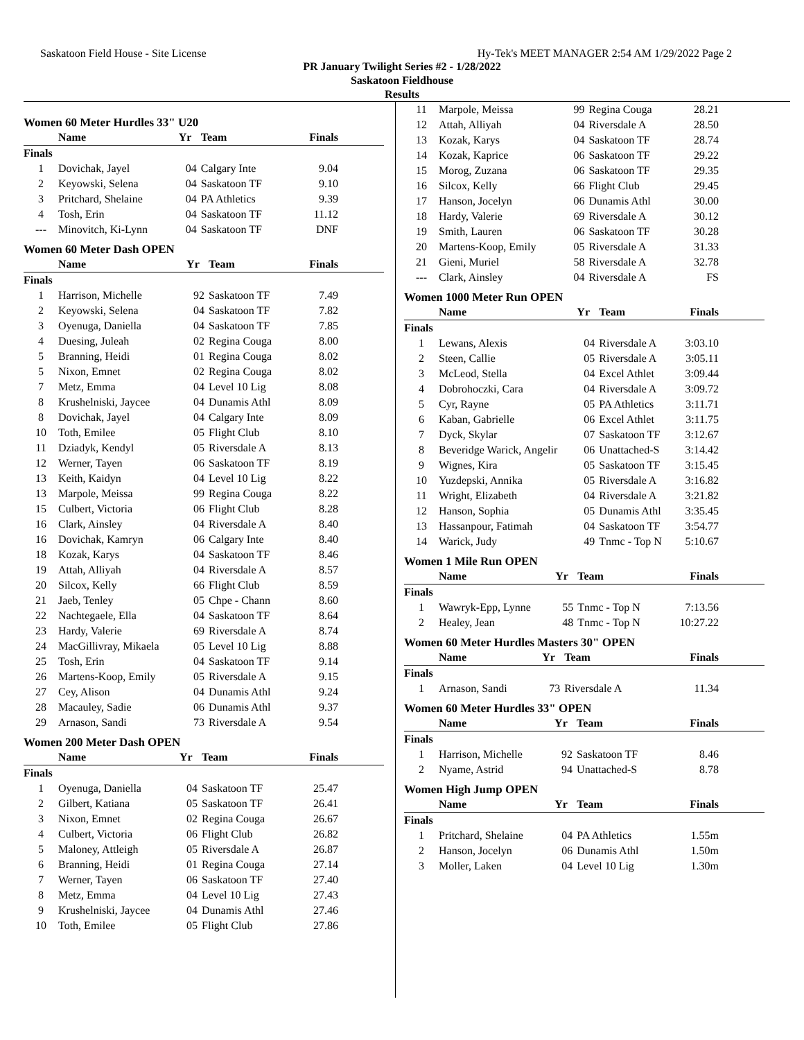Saskatoon Field House - Site License Hy-Tek's MEET MANAGER 2:54 AM 1/29/2022 Page 2
PR January Twilight Series #2 - 1/28/2022
Saskatoon Fieldhouse
Results
Women 60 Meter Hurdles 33" U20
| | Name | Yr | Team | Finals |
| --- | --- | --- | --- | --- |
| Finals | | | | |
| 1 | Dovichak, Jayel | 04 | Calgary Inte | 9.04 |
| 2 | Keyowski, Selena | 04 | Saskatoon TF | 9.10 |
| 3 | Pritchard, Shelaine | 04 | PA Athletics | 9.39 |
| 4 | Tosh, Erin | 04 | Saskatoon TF | 11.12 |
| --- | Minovitch, Ki-Lynn | 04 | Saskatoon TF | DNF |
Women 60 Meter Dash OPEN
| | Name | Yr | Team | Finals |
| --- | --- | --- | --- | --- |
| Finals | | | | |
| 1 | Harrison, Michelle | 92 | Saskatoon TF | 7.49 |
| 2 | Keyowski, Selena | 04 | Saskatoon TF | 7.82 |
| 3 | Oyenuga, Daniella | 04 | Saskatoon TF | 7.85 |
| 4 | Duesing, Juleah | 02 | Regina Couga | 8.00 |
| 5 | Branning, Heidi | 01 | Regina Couga | 8.02 |
| 5 | Nixon, Emnet | 02 | Regina Couga | 8.02 |
| 7 | Metz, Emma | 04 | Level 10 Lig | 8.08 |
| 8 | Krushelniski, Jaycee | 04 | Dunamis Athl | 8.09 |
| 8 | Dovichak, Jayel | 04 | Calgary Inte | 8.09 |
| 10 | Toth, Emilee | 05 | Flight Club | 8.10 |
| 11 | Dziadyk, Kendyl | 05 | Riversdale A | 8.13 |
| 12 | Werner, Tayen | 06 | Saskatoon TF | 8.19 |
| 13 | Keith, Kaidyn | 04 | Level 10 Lig | 8.22 |
| 13 | Marpole, Meissa | 99 | Regina Couga | 8.22 |
| 15 | Culbert, Victoria | 06 | Flight Club | 8.28 |
| 16 | Clark, Ainsley | 04 | Riversdale A | 8.40 |
| 16 | Dovichak, Kamryn | 06 | Calgary Inte | 8.40 |
| 18 | Kozak, Karys | 04 | Saskatoon TF | 8.46 |
| 19 | Attah, Alliyah | 04 | Riversdale A | 8.57 |
| 20 | Silcox, Kelly | 66 | Flight Club | 8.59 |
| 21 | Jaeb, Tenley | 05 | Chpe - Chann | 8.60 |
| 22 | Nachtegaele, Ella | 04 | Saskatoon TF | 8.64 |
| 23 | Hardy, Valerie | 69 | Riversdale A | 8.74 |
| 24 | MacGillivray, Mikaela | 05 | Level 10 Lig | 8.88 |
| 25 | Tosh, Erin | 04 | Saskatoon TF | 9.14 |
| 26 | Martens-Koop, Emily | 05 | Riversdale A | 9.15 |
| 27 | Cey, Alison | 04 | Dunamis Athl | 9.24 |
| 28 | Macauley, Sadie | 06 | Dunamis Athl | 9.37 |
| 29 | Arnason, Sandi | 73 | Riversdale A | 9.54 |
Women 200 Meter Dash OPEN
| | Name | Yr | Team | Finals |
| --- | --- | --- | --- | --- |
| Finals | | | | |
| 1 | Oyenuga, Daniella | 04 | Saskatoon TF | 25.47 |
| 2 | Gilbert, Katiana | 05 | Saskatoon TF | 26.41 |
| 3 | Nixon, Emnet | 02 | Regina Couga | 26.67 |
| 4 | Culbert, Victoria | 06 | Flight Club | 26.82 |
| 5 | Maloney, Attleigh | 05 | Riversdale A | 26.87 |
| 6 | Branning, Heidi | 01 | Regina Couga | 27.14 |
| 7 | Werner, Tayen | 06 | Saskatoon TF | 27.40 |
| 8 | Metz, Emma | 04 | Level 10 Lig | 27.43 |
| 9 | Krushelniski, Jaycee | 04 | Dunamis Athl | 27.46 |
| 10 | Toth, Emilee | 05 | Flight Club | 27.86 |
| 11 | Marpole, Meissa | 99 | Regina Couga | 28.21 |
| 12 | Attah, Alliyah | 04 | Riversdale A | 28.50 |
| 13 | Kozak, Karys | 04 | Saskatoon TF | 28.74 |
| 14 | Kozak, Kaprice | 06 | Saskatoon TF | 29.22 |
| 15 | Morog, Zuzana | 06 | Saskatoon TF | 29.35 |
| 16 | Silcox, Kelly | 66 | Flight Club | 29.45 |
| 17 | Hanson, Jocelyn | 06 | Dunamis Athl | 30.00 |
| 18 | Hardy, Valerie | 69 | Riversdale A | 30.12 |
| 19 | Smith, Lauren | 06 | Saskatoon TF | 30.28 |
| 20 | Martens-Koop, Emily | 05 | Riversdale A | 31.33 |
| 21 | Gieni, Muriel | 58 | Riversdale A | 32.78 |
| --- | Clark, Ainsley | 04 | Riversdale A | FS |
Women 1000 Meter Run OPEN
| | Name | Yr | Team | Finals |
| --- | --- | --- | --- | --- |
| Finals | | | | |
| 1 | Lewans, Alexis | 04 | Riversdale A | 3:03.10 |
| 2 | Steen, Callie | 05 | Riversdale A | 3:05.11 |
| 3 | McLeod, Stella | 04 | Excel Athlet | 3:09.44 |
| 4 | Dobrohoczki, Cara | 04 | Riversdale A | 3:09.72 |
| 5 | Cyr, Rayne | 05 | PA Athletics | 3:11.71 |
| 6 | Kaban, Gabrielle | 06 | Excel Athlet | 3:11.75 |
| 7 | Dyck, Skylar | 07 | Saskatoon TF | 3:12.67 |
| 8 | Beveridge Warick, Angelir | 06 | Unattached-S | 3:14.42 |
| 9 | Wignes, Kira | 05 | Saskatoon TF | 3:15.45 |
| 10 | Yuzdepski, Annika | 05 | Riversdale A | 3:16.82 |
| 11 | Wright, Elizabeth | 04 | Riversdale A | 3:21.82 |
| 12 | Hanson, Sophia | 05 | Dunamis Athl | 3:35.45 |
| 13 | Hassanpour, Fatimah | 04 | Saskatoon TF | 3:54.77 |
| 14 | Warick, Judy | 49 | Tnmc - Top N | 5:10.67 |
Women 1 Mile Run OPEN
| | Name | Yr | Team | Finals |
| --- | --- | --- | --- | --- |
| Finals | | | | |
| 1 | Wawryk-Epp, Lynne | 55 | Tnmc - Top N | 7:13.56 |
| 2 | Healey, Jean | 48 | Tnmc - Top N | 10:27.22 |
Women 60 Meter Hurdles Masters 30" OPEN
| | Name | Yr | Team | Finals |
| --- | --- | --- | --- | --- |
| Finals | | | | |
| 1 | Arnason, Sandi | 73 | Riversdale A | 11.34 |
Women 60 Meter Hurdles 33" OPEN
| | Name | Yr | Team | Finals |
| --- | --- | --- | --- | --- |
| Finals | | | | |
| 1 | Harrison, Michelle | 92 | Saskatoon TF | 8.46 |
| 2 | Nyame, Astrid | 94 | Unattached-S | 8.78 |
Women High Jump OPEN
| | Name | Yr | Team | Finals |
| --- | --- | --- | --- | --- |
| Finals | | | | |
| 1 | Pritchard, Shelaine | 04 | PA Athletics | 1.55m |
| 2 | Hanson, Jocelyn | 06 | Dunamis Athl | 1.50m |
| 3 | Moller, Laken | 04 | Level 10 Lig | 1.30m |